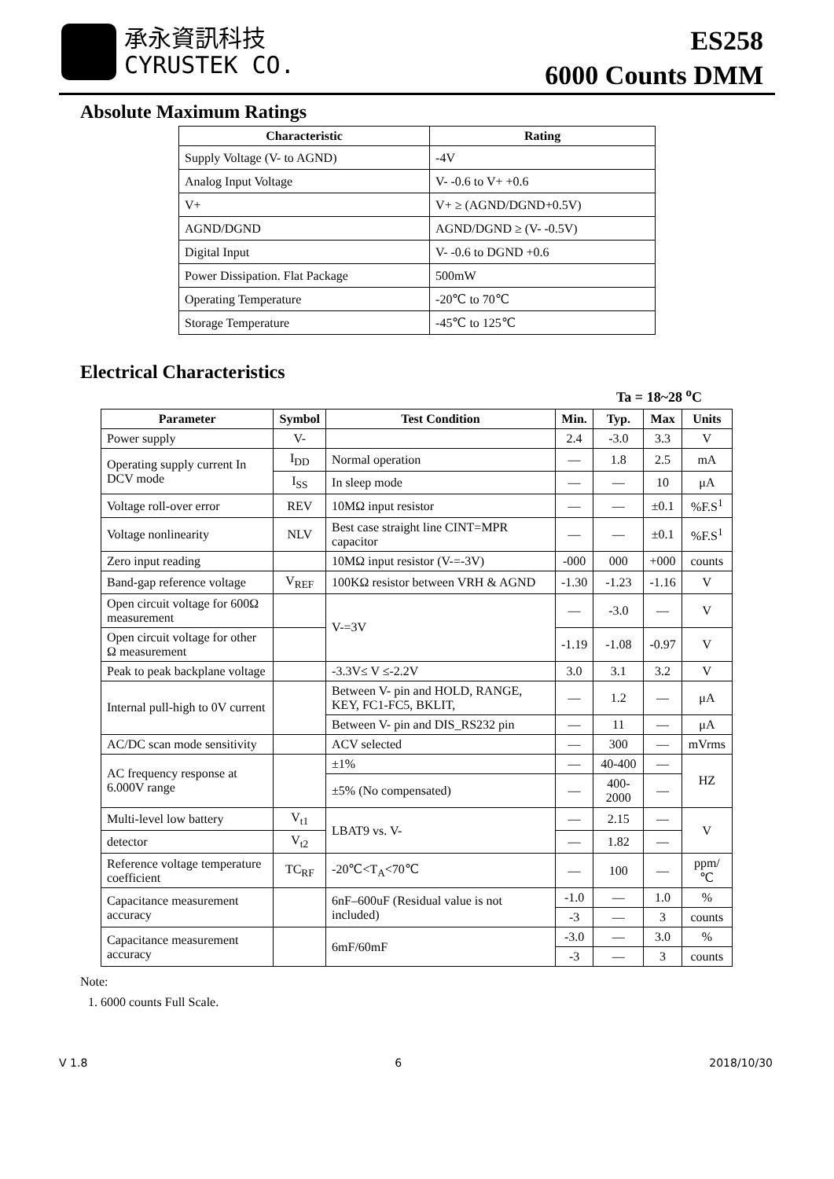承永資訊科技
CYRUSTEK CO.
ES258
6000 Counts DMM
Absolute Maximum Ratings
| Characteristic | Rating |
| --- | --- |
| Supply Voltage (V- to AGND) | -4V |
| Analog Input Voltage | V- -0.6 to V+ +0.6 |
| V+ | V+ ≥ (AGND/DGND+0.5V) |
| AGND/DGND | AGND/DGND ≥ (V- -0.5V) |
| Digital Input | V- -0.6 to DGND +0.6 |
| Power Dissipation. Flat Package | 500mW |
| Operating Temperature | -20℃ to 70℃ |
| Storage Temperature | -45℃ to 125℃ |
Electrical Characteristics
Ta = 18~28 <sup>o</sup>C
| Parameter | Symbol | Test Condition | Min. | Typ. | Max | Units |
| --- | --- | --- | --- | --- | --- | --- |
| Power supply | V- | | 2.4 | -3.0 | 3.3 | V |
| Operating supply current In DCV mode | I<sub>DD</sub> | Normal operation | — | 1.8 | 2.5 | mA |
| | I<sub>SS</sub> | In sleep mode | — | — | 10 | μA |
| Voltage roll-over error | REV | 10MΩ input resistor | — | — | ±0.1 | %F.S<sup>1</sup> |
| Voltage nonlinearity | NLV | Best case straight line CINT=MPR capacitor | — | — | ±0.1 | %F.S<sup>1</sup> |
| Zero input reading | | 10MΩ input resistor (V-=-3V) | -000 | 000 | +000 | counts |
| Band-gap reference voltage | V<sub>REF</sub> | 100KΩ resistor between VRH & AGND | -1.30 | -1.23 | -1.16 | V |
| Open circuit voltage for 600Ω measurement | | V-=3V | — | -3.0 | — | V |
| Open circuit voltage for other Ω measurement | | | -1.19 | -1.08 | -0.97 | V |
| Peak to peak backplane voltage | | -3.3V≤ V ≤-2.2V | 3.0 | 3.1 | 3.2 | V |
| Internal pull-high to 0V current | | Between V- pin and HOLD, RANGE, KEY, FC1-FC5, BKLIT, | — | 1.2 | — | μA |
| | | Between V- pin and DIS_RS232 pin | — | 11 | — | μA |
| AC/DC scan mode sensitivity | | ACV selected | — | 300 | — | mVrms |
| AC frequency response at 6.000V range | | ±1% | — | 40-400 | — | HZ |
| | | ±5% (No compensated) | — | 400-2000 | — | |
| Multi-level low battery | V<sub>t1</sub> | LBAT9 vs. V- | — | 2.15 | — | V |
| detector | V<sub>t2</sub> | | — | 1.82 | — | |
| Reference voltage temperature coefficient | TC<sub>RF</sub> | -20℃<T<sub>A</sub><70℃ | — | 100 | — | ppm/℃ |
| Capacitance measurement accuracy | | 6nF–600uF (Residual value is not included) | -1.0 | — | 1.0 | % |
| | | | -3 | — | 3 | counts |
| Capacitance measurement accuracy | | 6mF/60mF | -3.0 | — | 3.0 | % |
| | | | -3 | — | 3 | counts |
Note:
1. 6000 counts Full Scale.
V 1.8 6 2018/10/30